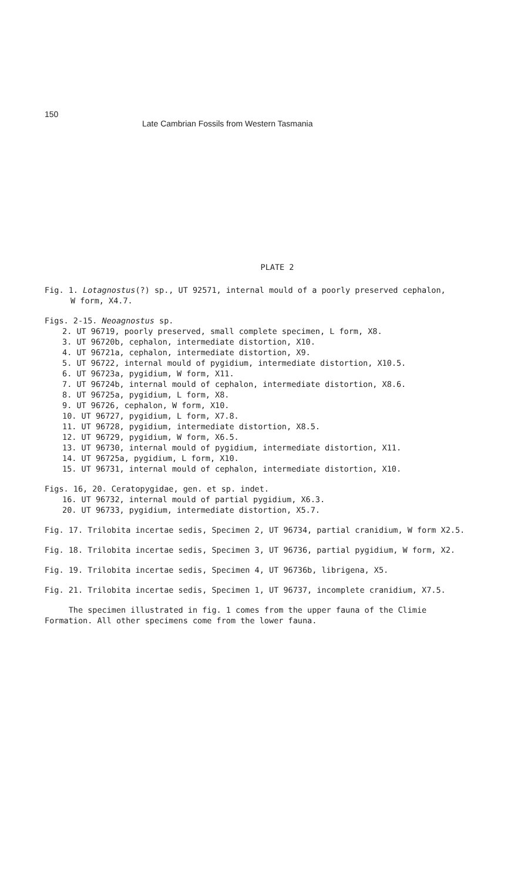150
Late Cambrian Fossils from Western Tasmania
PLATE 2
Fig. 1. Lotagnostus(?) sp., UT 92571, internal mould of a poorly preserved cephalon,
W form, X4.7.
Figs. 2-15. Neoagnostus sp.
2. UT 96719, poorly preserved, small complete specimen, L form, X8.
3. UT 96720b, cephalon, intermediate distortion, X10.
4. UT 96721a, cephalon, intermediate distortion, X9.
5. UT 96722, internal mould of pygidium, intermediate distortion, X10.5.
6. UT 96723a, pygidium, W form, X11.
7. UT 96724b, internal mould of cephalon, intermediate distortion, X8.6.
8. UT 96725a, pygidium, L form, X8.
9. UT 96726, cephalon, W form, X10.
10. UT 96727, pygidium, L form, X7.8.
11. UT 96728, pygidium, intermediate distortion, X8.5.
12. UT 96729, pygidium, W form, X6.5.
13. UT 96730, internal mould of pygidium, intermediate distortion, X11.
14. UT 96725a, pygidium, L form, X10.
15. UT 96731, internal mould of cephalon, intermediate distortion, X10.
Figs. 16, 20. Ceratopygidae, gen. et sp. indet.
16. UT 96732, internal mould of partial pygidium, X6.3.
20. UT 96733, pygidium, intermediate distortion, X5.7.
Fig. 17. Trilobita incertae sedis, Specimen 2, UT 96734, partial cranidium, W form X2.5.
Fig. 18. Trilobita incertae sedis, Specimen 3, UT 96736, partial pygidium, W form, X2.
Fig. 19. Trilobita incertae sedis, Specimen 4, UT 96736b, librigena, X5.
Fig. 21. Trilobita incertae sedis, Specimen 1, UT 96737, incomplete cranidium, X7.5.
The specimen illustrated in fig. 1 comes from the upper fauna of the Climie
Formation. All other specimens come from the lower fauna.